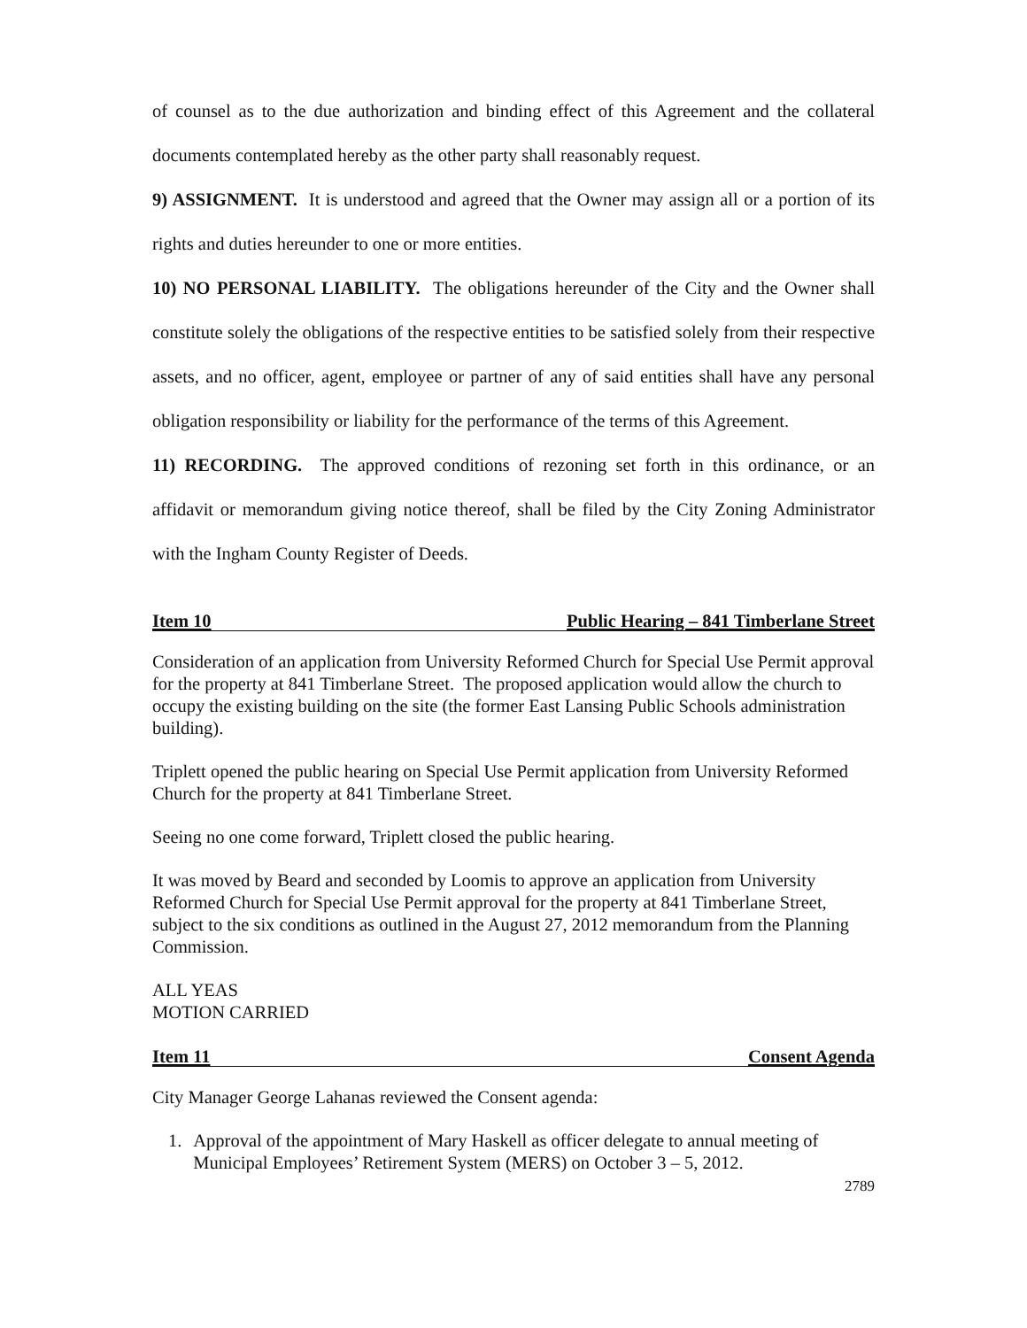of counsel as to the due authorization and binding effect of this Agreement and the collateral documents contemplated hereby as the other party shall reasonably request.
9) ASSIGNMENT. It is understood and agreed that the Owner may assign all or a portion of its rights and duties hereunder to one or more entities.
10) NO PERSONAL LIABILITY. The obligations hereunder of the City and the Owner shall constitute solely the obligations of the respective entities to be satisfied solely from their respective assets, and no officer, agent, employee or partner of any of said entities shall have any personal obligation responsibility or liability for the performance of the terms of this Agreement.
11) RECORDING. The approved conditions of rezoning set forth in this ordinance, or an affidavit or memorandum giving notice thereof, shall be filed by the City Zoning Administrator with the Ingham County Register of Deeds.
Item 10 Public Hearing – 841 Timberlane Street
Consideration of an application from University Reformed Church for Special Use Permit approval for the property at 841 Timberlane Street. The proposed application would allow the church to occupy the existing building on the site (the former East Lansing Public Schools administration building).
Triplett opened the public hearing on Special Use Permit application from University Reformed Church for the property at 841 Timberlane Street.
Seeing no one come forward, Triplett closed the public hearing.
It was moved by Beard and seconded by Loomis to approve an application from University Reformed Church for Special Use Permit approval for the property at 841 Timberlane Street, subject to the six conditions as outlined in the August 27, 2012 memorandum from the Planning Commission.
ALL YEAS
MOTION CARRIED
Item 11 Consent Agenda
City Manager George Lahanas reviewed the Consent agenda:
1. Approval of the appointment of Mary Haskell as officer delegate to annual meeting of Municipal Employees’ Retirement System (MERS) on October 3 – 5, 2012.
2789